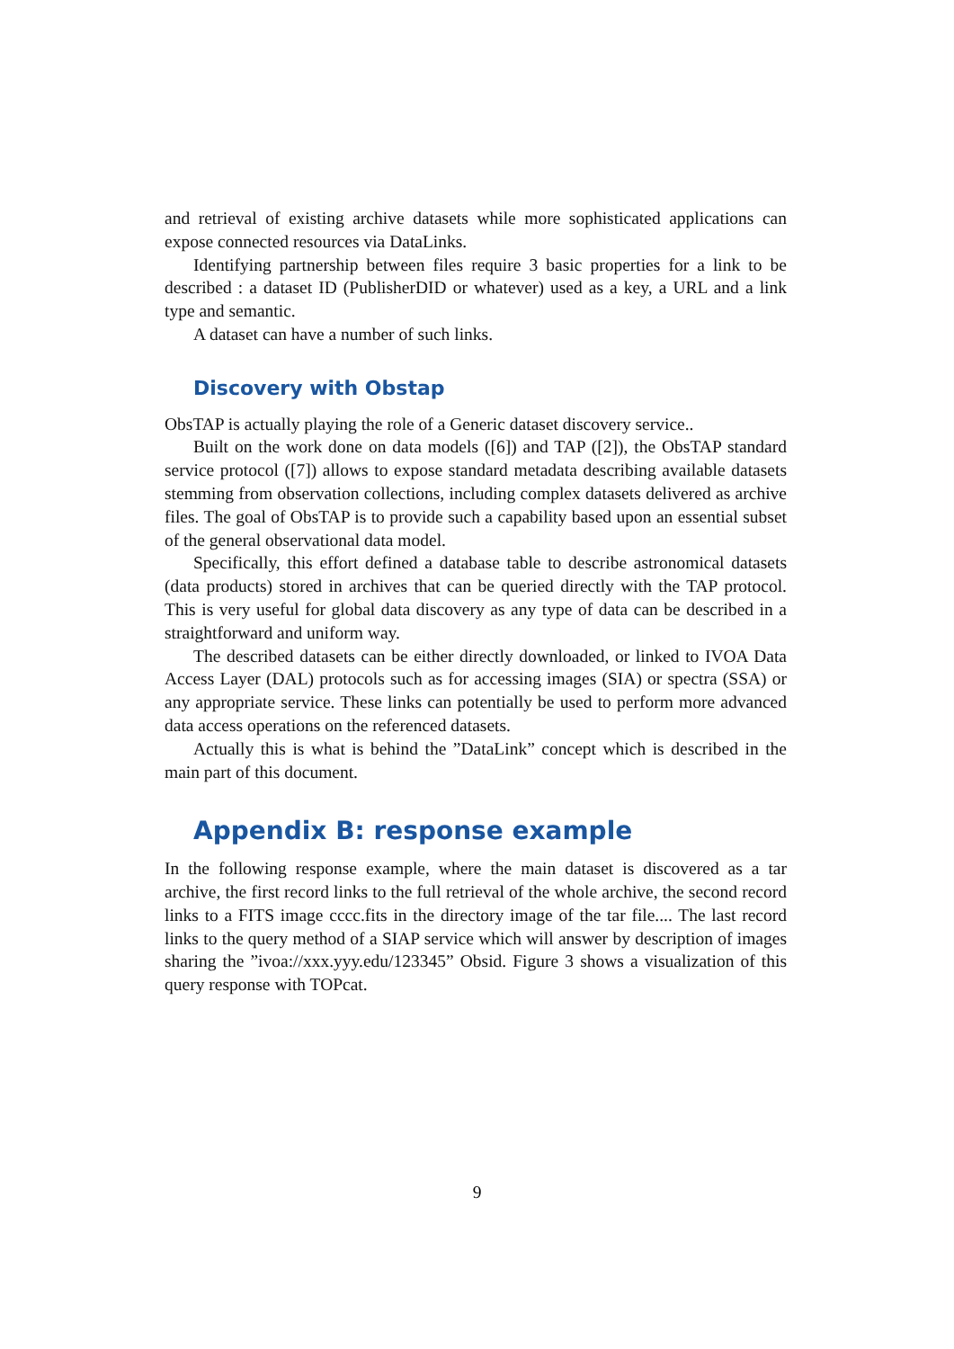and retrieval of existing archive datasets while more sophisticated applications can expose connected resources via DataLinks.
Identifying partnership between files require 3 basic properties for a link to be described : a dataset ID (PublisherDID or whatever) used as a key, a URL and a link type and semantic.
A dataset can have a number of such links.
Discovery with Obstap
ObsTAP is actually playing the role of a Generic dataset discovery service..
Built on the work done on data models ([6]) and TAP ([2]), the ObsTAP standard service protocol ([7]) allows to expose standard metadata describing available datasets stemming from observation collections, including complex datasets delivered as archive files. The goal of ObsTAP is to provide such a capability based upon an essential subset of the general observational data model.
Specifically, this effort defined a database table to describe astronomical datasets (data products) stored in archives that can be queried directly with the TAP protocol. This is very useful for global data discovery as any type of data can be described in a straightforward and uniform way.
The described datasets can be either directly downloaded, or linked to IVOA Data Access Layer (DAL) protocols such as for accessing images (SIA) or spectra (SSA) or any appropriate service. These links can potentially be used to perform more advanced data access operations on the referenced datasets.
Actually this is what is behind the ”DataLink” concept which is described in the main part of this document.
Appendix B: response example
In the following response example, where the main dataset is discovered as a tar archive, the first record links to the full retrieval of the whole archive, the second record links to a FITS image cccc.fits in the directory image of the tar file.... The last record links to the query method of a SIAP service which will answer by description of images sharing the ”ivoa://xxx.yyy.edu/123345” Obsid. Figure 3 shows a visualization of this query response with TOPcat.
9